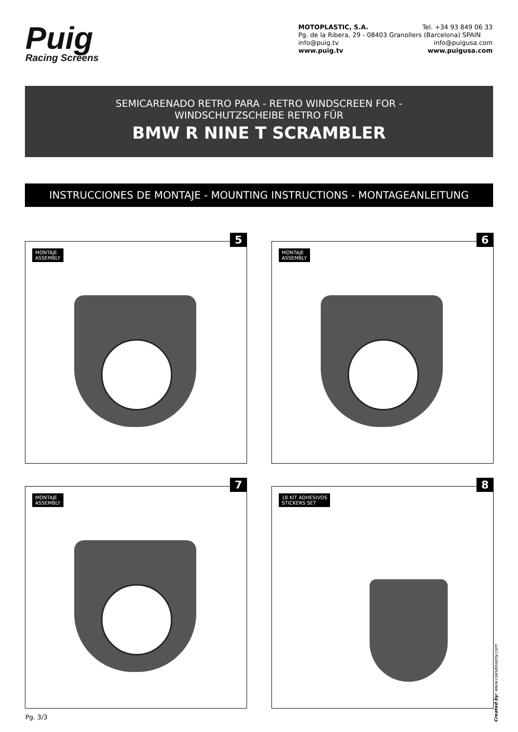Puig
Racing Screens
MOTOPLASTIC, S.A. Tel. +34 93 849 06 33
Pg. de la Ribera, 29 - 08403 Granollers (Barcelona) SPAIN
info@puig.tv info@puigusa.com
www.puig.tv www.puigusa.com
SEMICARENADO RETRO PARA - RETRO WINDSCREEN FOR -
WINDSCHUTZSCHEIBE RETRO FÜR
BMW R NINE T SCRAMBLER
INSTRUCCIONES DE MONTAJE - MOUNTING INSTRUCTIONS - MONTAGEANLEITUNG
5
MONTAJE
ASSEMBLY
6
MONTAJE
ASSEMBLY
7
MONTAJE
ASSEMBLY
8
18 KIT ADHESIVOS
STICKERS SET
Created by: www.ciandisseny.com
Pg. 3/3